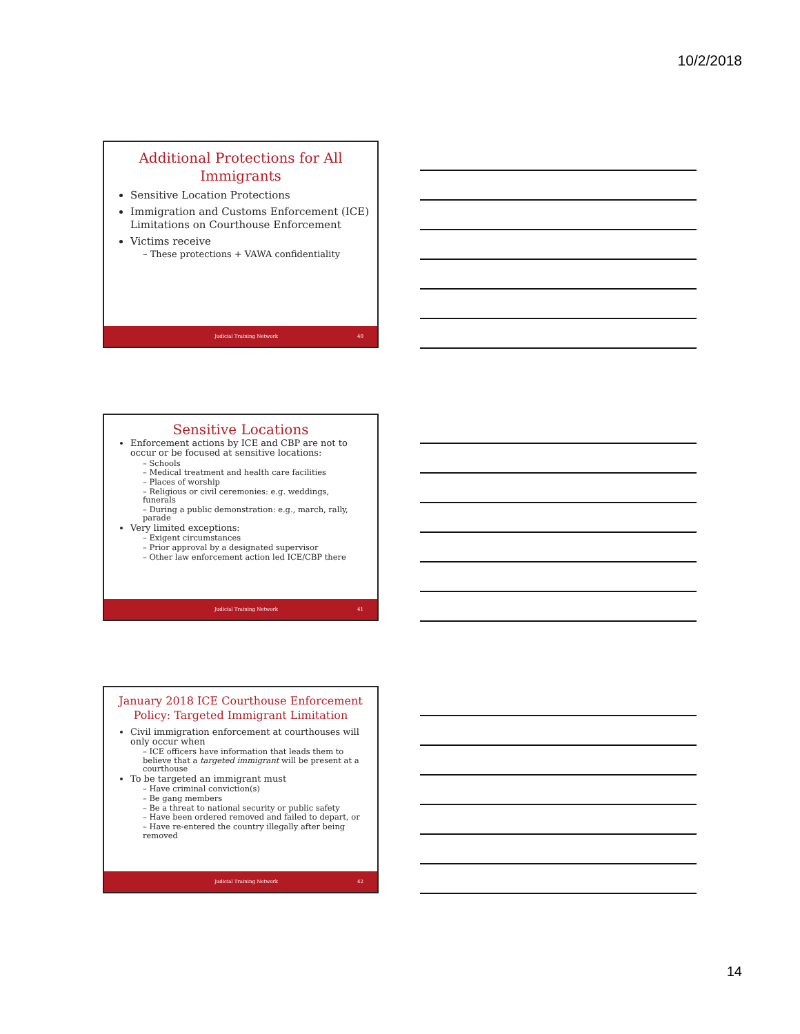10/2/2018
Additional Protections for All Immigrants
Sensitive Location Protections
Immigration and Customs Enforcement (ICE) Limitations on Courthouse Enforcement
Victims receive
– These protections + VAWA confidentiality
Judicial Training Network 40
Sensitive Locations
Enforcement actions by ICE and CBP are not to occur or be focused at sensitive locations:
– Schools
– Medical treatment and health care facilities
– Places of worship
– Religious or civil ceremonies: e.g. weddings, funerals
– During a public demonstration: e.g., march, rally, parade
Very limited exceptions:
– Exigent circumstances
– Prior approval by a designated supervisor
– Other law enforcement action led ICE/CBP there
Judicial Training Network 41
January 2018 ICE Courthouse Enforcement Policy: Targeted Immigrant Limitation
Civil immigration enforcement at courthouses will only occur when
– ICE officers have information that leads them to believe that a targeted immigrant will be present at a courthouse
To be targeted an immigrant must
– Have criminal conviction(s)
– Be gang members
– Be a threat to national security or public safety
– Have been ordered removed and failed to depart, or
– Have re-entered the country illegally after being removed
Judicial Training Network 42
14